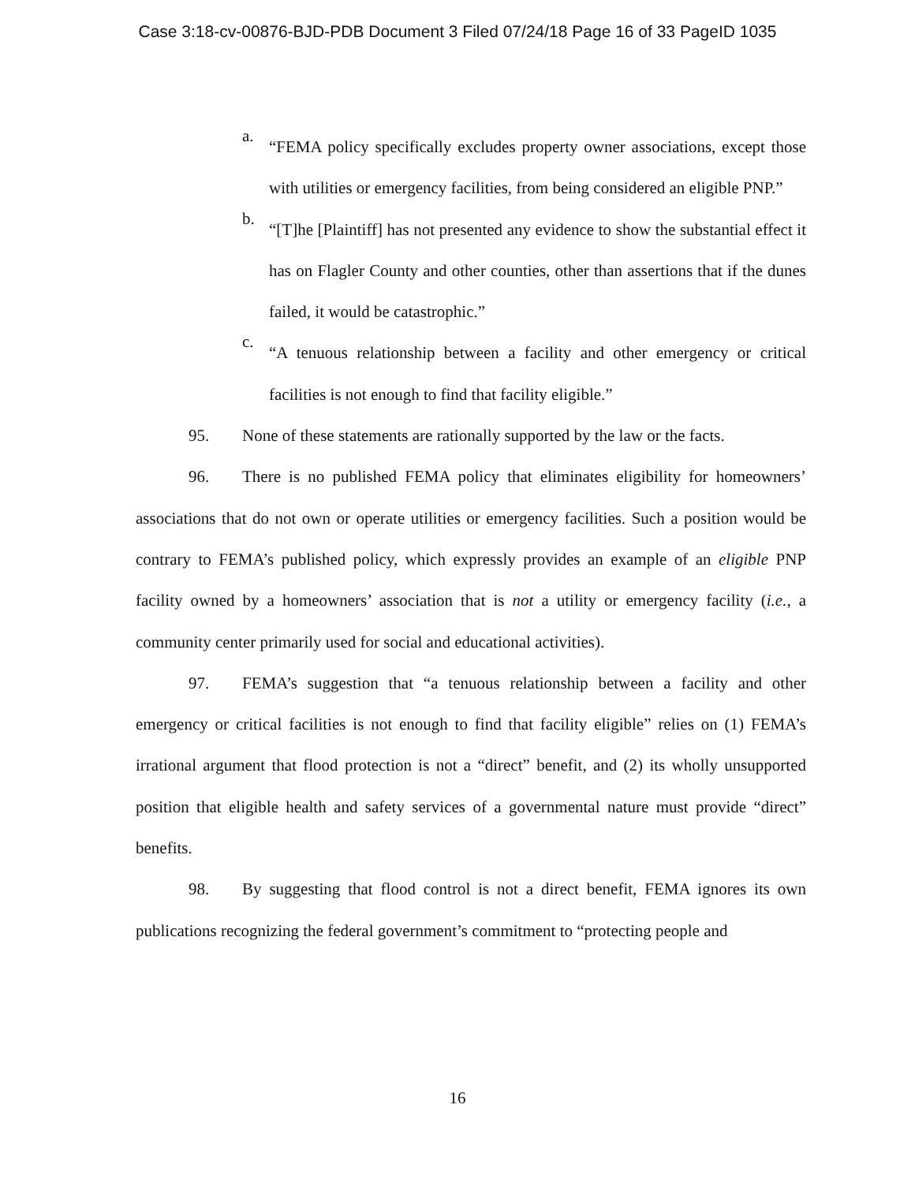Case 3:18-cv-00876-BJD-PDB Document 3 Filed 07/24/18 Page 16 of 33 PageID 1035
a. “FEMA policy specifically excludes property owner associations, except those with utilities or emergency facilities, from being considered an eligible PNP.”
b. “[T]he [Plaintiff] has not presented any evidence to show the substantial effect it has on Flagler County and other counties, other than assertions that if the dunes failed, it would be catastrophic.”
c. “A tenuous relationship between a facility and other emergency or critical facilities is not enough to find that facility eligible.”
95. None of these statements are rationally supported by the law or the facts.
96. There is no published FEMA policy that eliminates eligibility for homeowners’ associations that do not own or operate utilities or emergency facilities. Such a position would be contrary to FEMA’s published policy, which expressly provides an example of an eligible PNP facility owned by a homeowners’ association that is not a utility or emergency facility (i.e., a community center primarily used for social and educational activities).
97. FEMA’s suggestion that “a tenuous relationship between a facility and other emergency or critical facilities is not enough to find that facility eligible” relies on (1) FEMA’s irrational argument that flood protection is not a “direct” benefit, and (2) its wholly unsupported position that eligible health and safety services of a governmental nature must provide “direct” benefits.
98. By suggesting that flood control is not a direct benefit, FEMA ignores its own publications recognizing the federal government’s commitment to “protecting people and
16